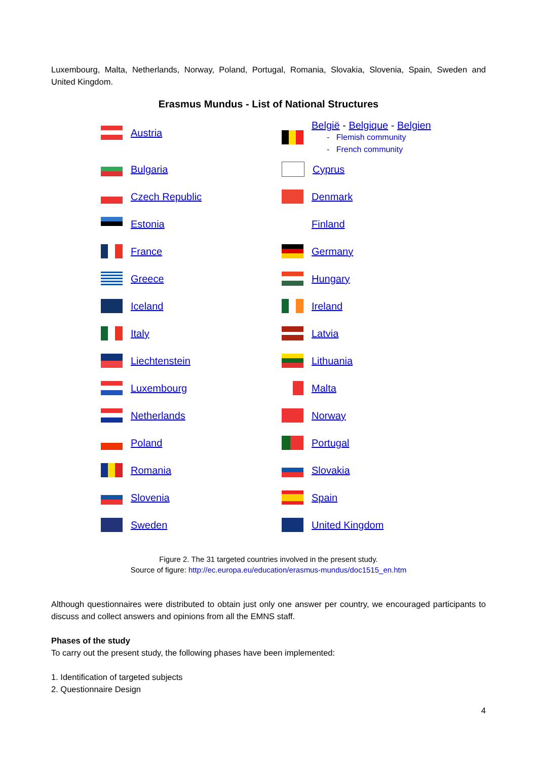Luxembourg, Malta, Netherlands, Norway, Poland, Portugal, Romania, Slovakia, Slovenia, Spain, Sweden and United Kingdom.
Erasmus Mundus - List of National Structures
Austria
België - Belgique - Belgien
- Flemish community
- French community
Bulgaria
Cyprus
Czech Republic
Denmark
Estonia
Finland
France
Germany
Greece
Hungary
Iceland
Ireland
Italy
Latvia
Liechtenstein
Lithuania
Luxembourg
Malta
Netherlands
Norway
Poland
Portugal
Romania
Slovakia
Slovenia
Spain
Sweden
United Kingdom
Figure 2. The 31 targeted countries involved in the present study.
Source of figure: http://ec.europa.eu/education/erasmus-mundus/doc1515_en.htm
Although questionnaires were distributed to obtain just only one answer per country, we encouraged participants to discuss and collect answers and opinions from all the EMNS staff.
Phases of the study
To carry out the present study, the following phases have been implemented:
1. Identification of targeted subjects
2. Questionnaire Design
4